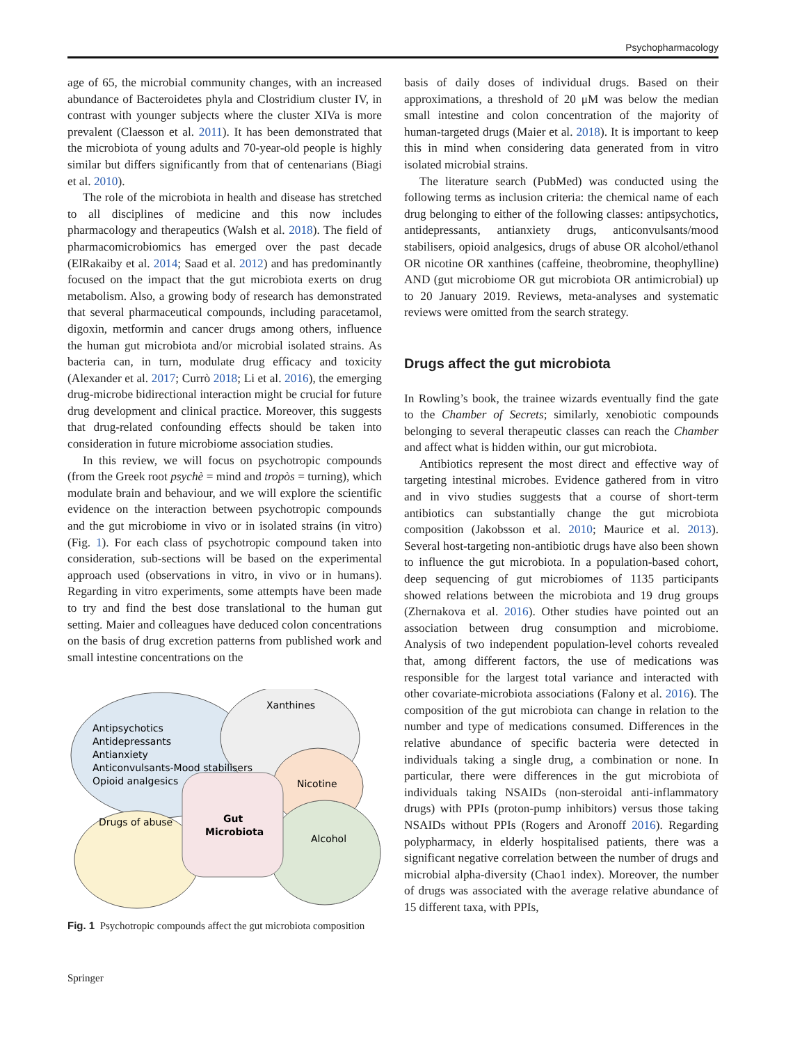Psychopharmacology
age of 65, the microbial community changes, with an increased abundance of Bacteroidetes phyla and Clostridium cluster IV, in contrast with younger subjects where the cluster XIVa is more prevalent (Claesson et al. 2011). It has been demonstrated that the microbiota of young adults and 70-year-old people is highly similar but differs significantly from that of centenarians (Biagi et al. 2010).
The role of the microbiota in health and disease has stretched to all disciplines of medicine and this now includes pharmacology and therapeutics (Walsh et al. 2018). The field of pharmacomicrobiomics has emerged over the past decade (ElRakaiby et al. 2014; Saad et al. 2012) and has predominantly focused on the impact that the gut microbiota exerts on drug metabolism. Also, a growing body of research has demonstrated that several pharmaceutical compounds, including paracetamol, digoxin, metformin and cancer drugs among others, influence the human gut microbiota and/or microbial isolated strains. As bacteria can, in turn, modulate drug efficacy and toxicity (Alexander et al. 2017; Currò 2018; Li et al. 2016), the emerging drug-microbe bidirectional interaction might be crucial for future drug development and clinical practice. Moreover, this suggests that drug-related confounding effects should be taken into consideration in future microbiome association studies.
In this review, we will focus on psychotropic compounds (from the Greek root psychè = mind and tropòs = turning), which modulate brain and behaviour, and we will explore the scientific evidence on the interaction between psychotropic compounds and the gut microbiome in vivo or in isolated strains (in vitro) (Fig. 1). For each class of psychotropic compound taken into consideration, sub-sections will be based on the experimental approach used (observations in vitro, in vivo or in humans). Regarding in vitro experiments, some attempts have been made to try and find the best dose translational to the human gut setting. Maier and colleagues have deduced colon concentrations on the basis of drug excretion patterns from published work and small intestine concentrations on the
Xanthines
Antipsychotics
Antidepressants
Antianxiety
Anticonvulsants-Mood stabilisers
Opioid analgesics
Nicotine
Drugs of abuse
Alcohol
Gut
Microbiota
Fig. 1 Psychotropic compounds affect the gut microbiota composition
basis of daily doses of individual drugs. Based on their approximations, a threshold of 20 μM was below the median small intestine and colon concentration of the majority of human-targeted drugs (Maier et al. 2018). It is important to keep this in mind when considering data generated from in vitro isolated microbial strains.
The literature search (PubMed) was conducted using the following terms as inclusion criteria: the chemical name of each drug belonging to either of the following classes: antipsychotics, antidepressants, antianxiety drugs, anticonvulsants/mood stabilisers, opioid analgesics, drugs of abuse OR alcohol/ethanol OR nicotine OR xanthines (caffeine, theobromine, theophylline) AND (gut microbiome OR gut microbiota OR antimicrobial) up to 20 January 2019. Reviews, meta-analyses and systematic reviews were omitted from the search strategy.
Drugs affect the gut microbiota
In Rowling’s book, the trainee wizards eventually find the gate to the Chamber of Secrets; similarly, xenobiotic compounds belonging to several therapeutic classes can reach the Chamber and affect what is hidden within, our gut microbiota.
Antibiotics represent the most direct and effective way of targeting intestinal microbes. Evidence gathered from in vitro and in vivo studies suggests that a course of short-term antibiotics can substantially change the gut microbiota composition (Jakobsson et al. 2010; Maurice et al. 2013). Several host-targeting non-antibiotic drugs have also been shown to influence the gut microbiota. In a population-based cohort, deep sequencing of gut microbiomes of 1135 participants showed relations between the microbiota and 19 drug groups (Zhernakova et al. 2016). Other studies have pointed out an association between drug consumption and microbiome. Analysis of two independent population-level cohorts revealed that, among different factors, the use of medications was responsible for the largest total variance and interacted with other covariate-microbiota associations (Falony et al. 2016). The composition of the gut microbiota can change in relation to the number and type of medications consumed. Differences in the relative abundance of specific bacteria were detected in individuals taking a single drug, a combination or none. In particular, there were differences in the gut microbiota of individuals taking NSAIDs (non-steroidal anti-inflammatory drugs) with PPIs (proton-pump inhibitors) versus those taking NSAIDs without PPIs (Rogers and Aronoff 2016). Regarding polypharmacy, in elderly hospitalised patients, there was a significant negative correlation between the number of drugs and microbial alpha-diversity (Chao1 index). Moreover, the number of drugs was associated with the average relative abundance of 15 different taxa, with PPIs,
Springer